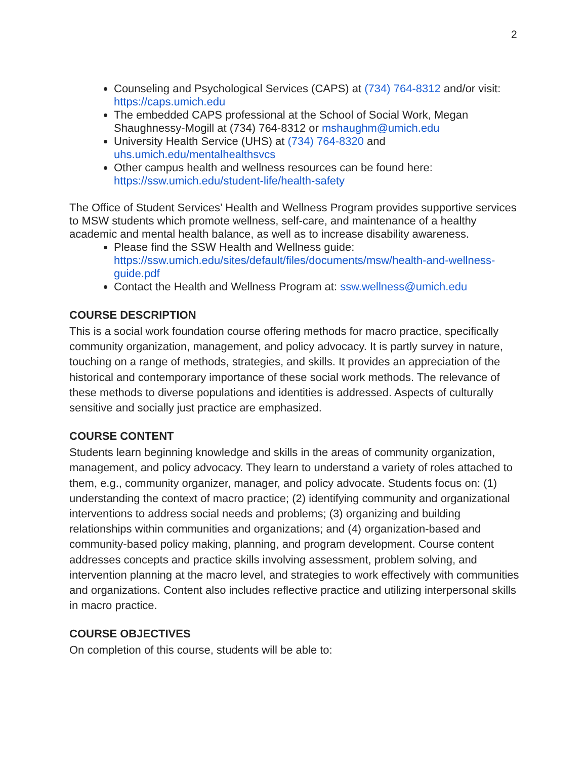2
Counseling and Psychological Services (CAPS) at (734) 764-8312 and/or visit: https://caps.umich.edu
The embedded CAPS professional at the School of Social Work, Megan Shaughnessy-Mogill at (734) 764-8312 or mshaughm@umich.edu
University Health Service (UHS) at (734) 764-8320 and uhs.umich.edu/mentalhealthsvcs
Other campus health and wellness resources can be found here: https://ssw.umich.edu/student-life/health-safety
The Office of Student Services’ Health and Wellness Program provides supportive services to MSW students which promote wellness, self-care, and maintenance of a healthy academic and mental health balance, as well as to increase disability awareness.
Please find the SSW Health and Wellness guide: https://ssw.umich.edu/sites/default/files/documents/msw/health-and-wellness-guide.pdf
Contact the Health and Wellness Program at: ssw.wellness@umich.edu
COURSE DESCRIPTION
This is a social work foundation course offering methods for macro practice, specifically community organization, management, and policy advocacy. It is partly survey in nature, touching on a range of methods, strategies, and skills. It provides an appreciation of the historical and contemporary importance of these social work methods. The relevance of these methods to diverse populations and identities is addressed. Aspects of culturally sensitive and socially just practice are emphasized.
COURSE CONTENT
Students learn beginning knowledge and skills in the areas of community organization, management, and policy advocacy. They learn to understand a variety of roles attached to them, e.g., community organizer, manager, and policy advocate. Students focus on: (1) understanding the context of macro practice; (2) identifying community and organizational interventions to address social needs and problems; (3) organizing and building relationships within communities and organizations; and (4) organization-based and community-based policy making, planning, and program development. Course content addresses concepts and practice skills involving assessment, problem solving, and intervention planning at the macro level, and strategies to work effectively with communities and organizations. Content also includes reflective practice and utilizing interpersonal skills in macro practice.
COURSE OBJECTIVES
On completion of this course, students will be able to: